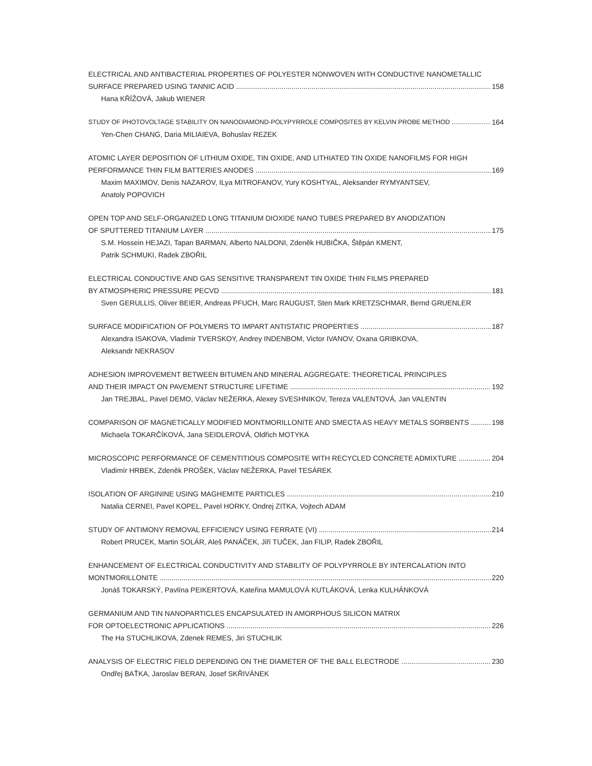ELECTRICAL AND ANTIBACTERIAL PROPERTIES OF POLYESTER NONWOVEN WITH CONDUCTIVE NANOMETALLIC
SURFACE PREPARED USING TANNIC ACID 158
Hana KŘÍŽOVÁ, Jakub WIENER
STUDY OF PHOTOVOLTAGE STABILITY ON NANODIAMOND-POLYPYRROLE COMPOSITES BY KELVIN PROBE METHOD 164
Yen-Chen CHANG, Daria MILIAIEVA, Bohuslav REZEK
ATOMIC LAYER DEPOSITION OF LITHIUM OXIDE, TIN OXIDE, AND LITHIATED TIN OXIDE NANOFILMS FOR HIGH
PERFORMANCE THIN FILM BATTERIES ANODES 169
Maxim MAXIMOV, Denis NAZAROV, ILya MITROFANOV, Yury KOSHTYAL, Aleksander RYMYANTSEV,
Anatoly POPOVICH
OPEN TOP AND SELF-ORGANIZED LONG TITANIUM DIOXIDE NANO TUBES PREPARED BY ANODIZATION
OF SPUTTERED TITANIUM LAYER 175
S.M. Hossein HEJAZI, Tapan BARMAN, Alberto NALDONI, Zdeněk HUBIČKA, Štěpán KMENT,
Patrik SCHMUKI, Radek ZBOŘIL
ELECTRICAL CONDUCTIVE AND GAS SENSITIVE TRANSPARENT TIN OXIDE THIN FILMS PREPARED
BY ATMOSPHERIC PRESSURE PECVD 181
Sven GERULLIS, Oliver BEIER, Andreas PFUCH, Marc RAUGUST, Sten Mark KRETZSCHMAR, Bernd GRUENLER
SURFACE MODIFICATION OF POLYMERS TO IMPART ANTISTATIC PROPERTIES 187
Alexandra ISAKOVA, Vladimir TVERSKOY, Andrey INDENBOM, Victor IVANOV, Oxana GRIBKOVA,
Aleksandr NEKRASOV
ADHESION IMPROVEMENT BETWEEN BITUMEN AND MINERAL AGGREGATE: THEORETICAL PRINCIPLES
AND THEIR IMPACT ON PAVEMENT STRUCTURE LIFETIME 192
Jan TREJBAL, Pavel DEMO, Václav NEŽERKA, Alexey SVESHNIKOV, Tereza VALENTOVÁ, Jan VALENTIN
COMPARISON OF MAGNETICALLY MODIFIED MONTMORILLONITE AND SMECTA AS HEAVY METALS SORBENTS 198
Michaela TOKARČÍKOVÁ, Jana SEIDLEROVÁ, Oldřich MOTYKA
MICROSCOPIC PERFORMANCE OF CEMENTITIOUS COMPOSITE WITH RECYCLED CONCRETE ADMIXTURE 204
Vladimír HRBEK, Zdeněk PROŠEK, Václav NEŽERKA, Pavel TESÁREK
ISOLATION OF ARGININE USING MAGHEMITE PARTICLES 210
Natalia CERNEI, Pavel KOPEL, Pavel HORKY, Ondrej ZITKA, Vojtech ADAM
STUDY OF ANTIMONY REMOVAL EFFICIENCY USING FERRATE (VI) 214
Robert PRUCEK, Martin SOLÁR, Aleš PANÁČEK, Jiří TUČEK, Jan FILIP, Radek ZBOŘIL
ENHANCEMENT OF ELECTRICAL CONDUCTIVITY AND STABILITY OF POLYPYRROLE BY INTERCALATION INTO
MONTMORILLONITE 220
Jonáš TOKARSKÝ, Pavlína PEIKERTOVÁ, Kateřina MAMULOVÁ KUTLÁKOVÁ, Lenka KULHÁNKOVÁ
GERMANIUM AND TIN NANOPARTICLES ENCAPSULATED IN AMORPHOUS SILICON MATRIX
FOR OPTOELECTRONIC APPLICATIONS 226
The Ha STUCHLIKOVA, Zdenek REMES, Jiri STUCHLIK
ANALYSIS OF ELECTRIC FIELD DEPENDING ON THE DIAMETER OF THE BALL ELECTRODE 230
Ondřej BAŤKA, Jaroslav BERAN, Josef SKŘIVÁNEK